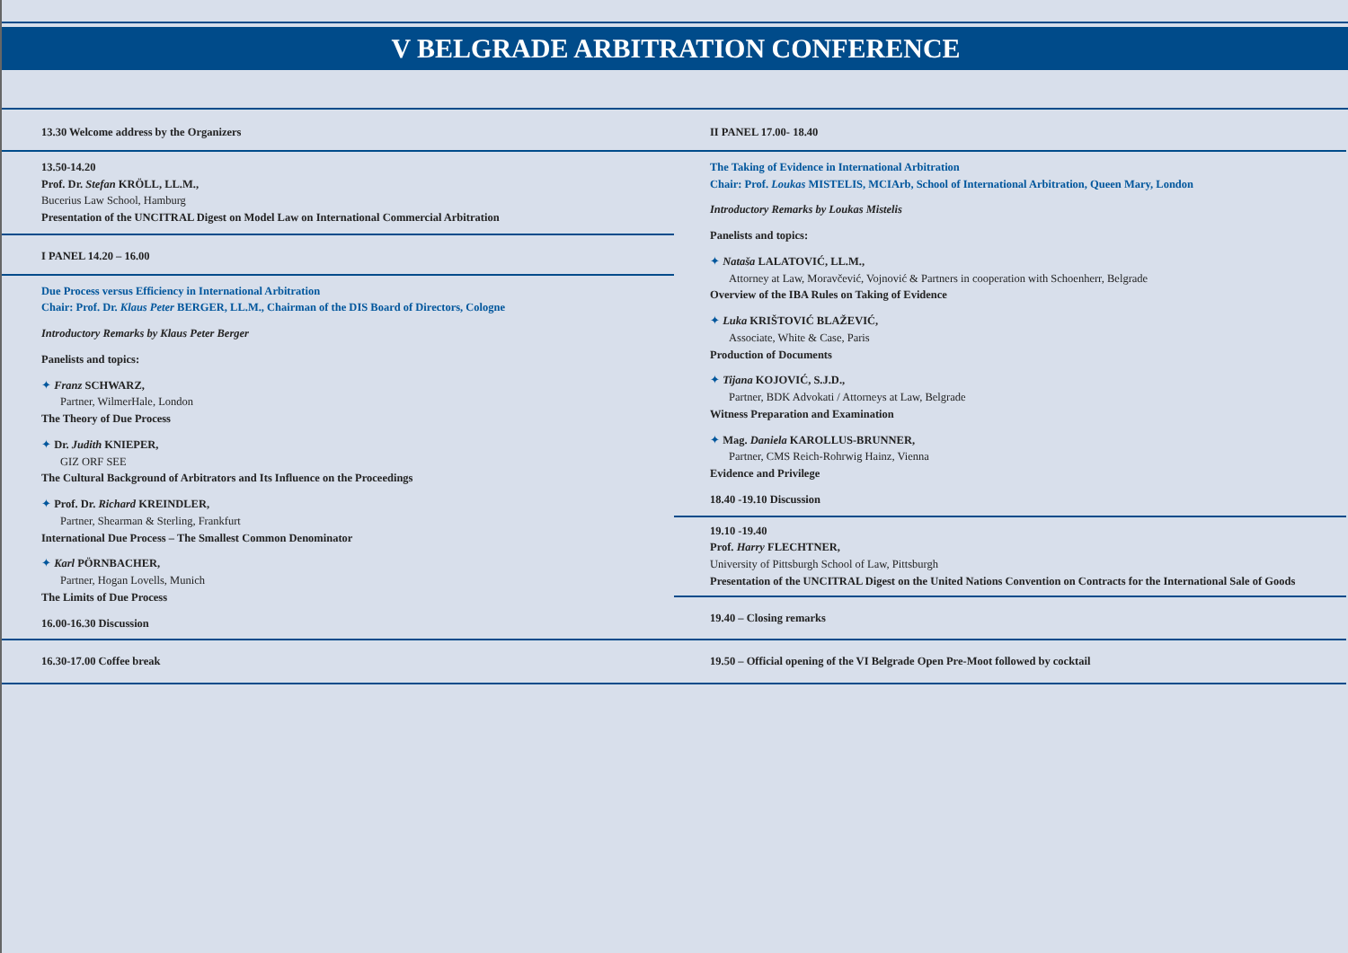V BELGRADE ARBITRATION CONFERENCE
13.30 Welcome address by the Organizers
13.50-14.20
Prof. Dr. Stefan KRÖLL, LL.M.,
Bucerius Law School, Hamburg
Presentation of the UNCITRAL Digest on Model Law on International Commercial Arbitration
I PANEL 14.20 – 16.00
Due Process versus Efficiency in International Arbitration
Chair: Prof. Dr. Klaus Peter BERGER, LL.M., Chairman of the DIS Board of Directors, Cologne
Introductory Remarks by Klaus Peter Berger
Panelists and topics:
✦ Franz SCHWARZ,
Partner, WilmerHale, London
The Theory of Due Process
✦ Dr. Judith KNIEPER,
GIZ ORF SEE
The Cultural Background of Arbitrators and Its Influence on the Proceedings
✦ Prof. Dr. Richard KREINDLER,
Partner, Shearman & Sterling, Frankfurt
International Due Process – The Smallest Common Denominator
✦ Karl PÖRNBACHER,
Partner, Hogan Lovells, Munich
The Limits of Due Process
16.00-16.30 Discussion
16.30-17.00 Coffee break
II PANEL 17.00- 18.40
The Taking of Evidence in International Arbitration
Chair: Prof. Loukas MISTELIS, MCIArb, School of International Arbitration, Queen Mary, London
Introductory Remarks by Loukas Mistelis
Panelists and topics:
✦ Nataša LALATOVIĆ, LL.M.,
Attorney at Law, Moravčević, Vojnović & Partners in cooperation with Schoenherr, Belgrade
Overview of the IBA Rules on Taking of Evidence
✦ Luka KRIŠTOVIĆ BLAŽEVIĆ,
Associate, White & Case, Paris
Production of Documents
✦ Tijana KOJOVIĆ, S.J.D.,
Partner, BDK Advokati / Attorneys at Law, Belgrade
Witness Preparation and Examination
✦ Mag. Daniela KAROLLUS-BRUNNER,
Partner, CMS Reich-Rohrwig Hainz, Vienna
Evidence and Privilege
18.40 -19.10 Discussion
19.10 -19.40
Prof. Harry FLECHTNER,
University of Pittsburgh School of Law, Pittsburgh
Presentation of the UNCITRAL Digest on the United Nations Convention on Contracts for the International Sale of Goods
19.40 – Closing remarks
19.50 – Official opening of the VI Belgrade Open Pre-Moot followed by cocktail